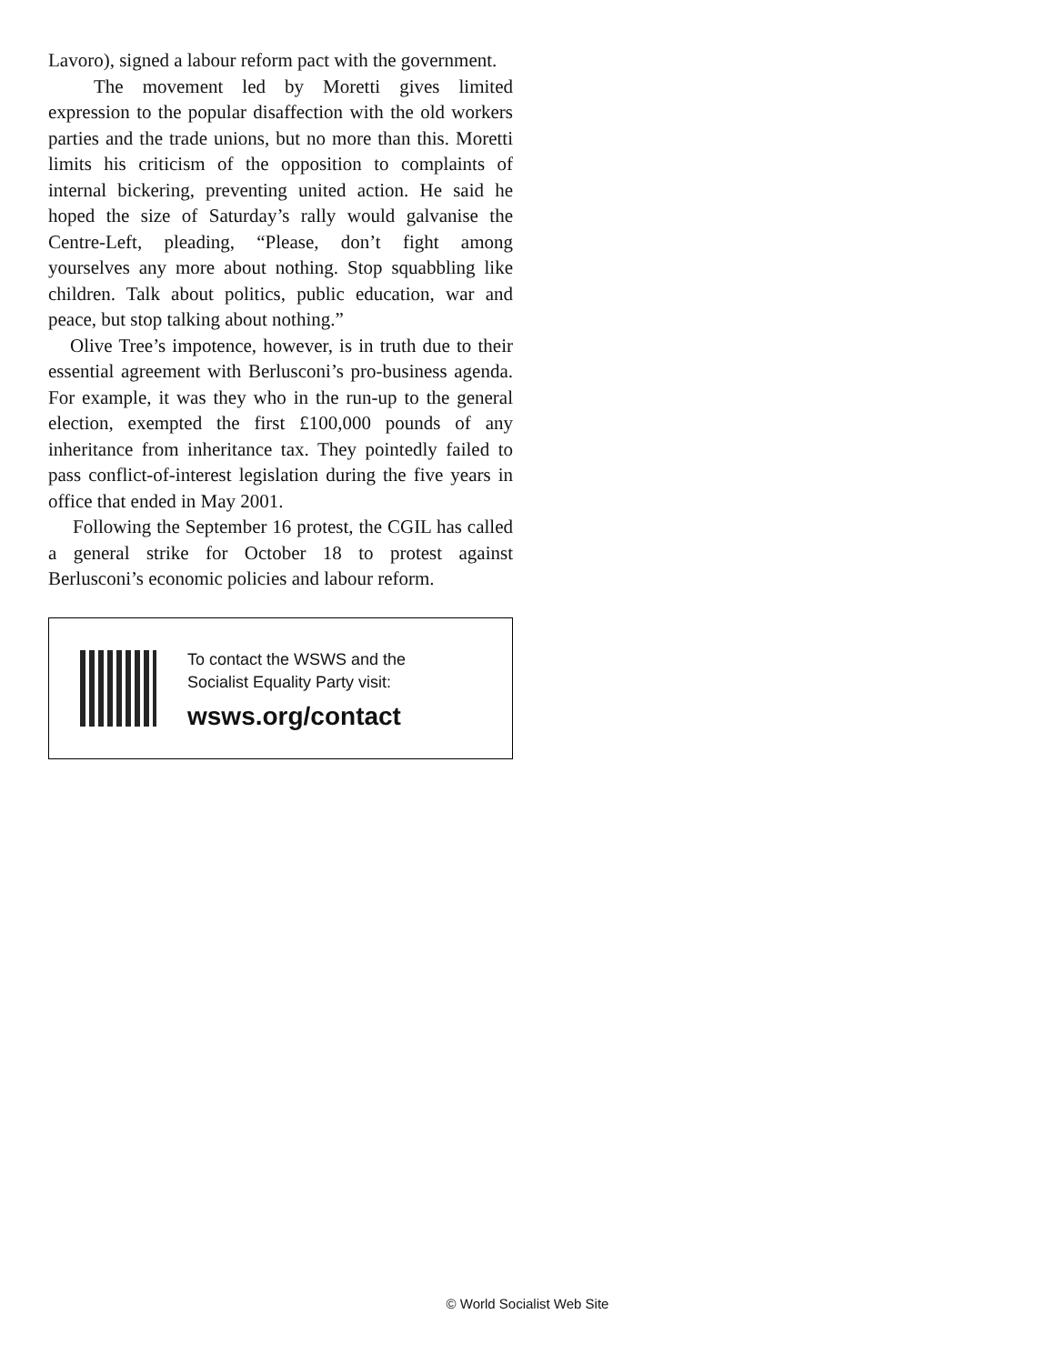Lavoro), signed a labour reform pact with the government.
The movement led by Moretti gives limited expression to the popular disaffection with the old workers parties and the trade unions, but no more than this. Moretti limits his criticism of the opposition to complaints of internal bickering, preventing united action. He said he hoped the size of Saturday’s rally would galvanise the Centre-Left, pleading, “Please, don’t fight among yourselves any more about nothing. Stop squabbling like children. Talk about politics, public education, war and peace, but stop talking about nothing.”
Olive Tree’s impotence, however, is in truth due to their essential agreement with Berlusconi’s pro-business agenda. For example, it was they who in the run-up to the general election, exempted the first £100,000 pounds of any inheritance from inheritance tax. They pointedly failed to pass conflict-of-interest legislation during the five years in office that ended in May 2001.
Following the September 16 protest, the CGIL has called a general strike for October 18 to protest against Berlusconi’s economic policies and labour reform.
To contact the WSWS and the
Socialist Equality Party visit:
wsws.org/contact
© World Socialist Web Site